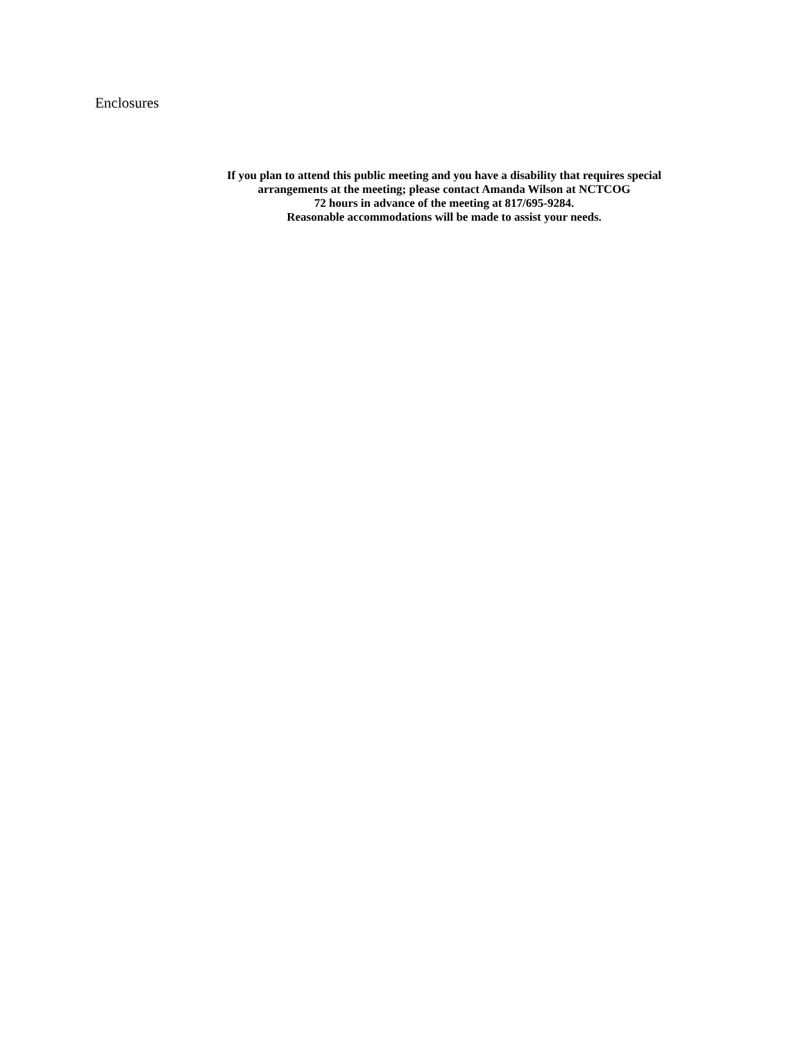Enclosures
If you plan to attend this public meeting and you have a disability that requires special
arrangements at the meeting; please contact Amanda Wilson at NCTCOG
72 hours in advance of the meeting at 817/695-9284.
Reasonable accommodations will be made to assist your needs.